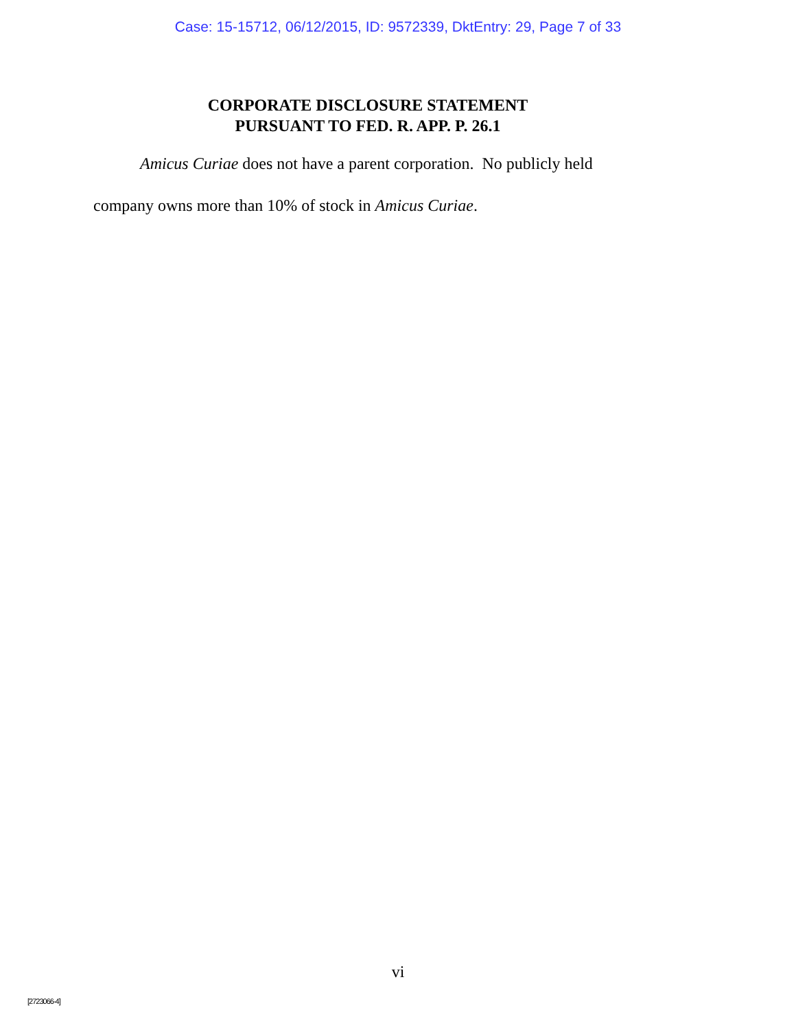Case: 15-15712, 06/12/2015, ID: 9572339, DktEntry: 29, Page 7 of 33
CORPORATE DISCLOSURE STATEMENT
PURSUANT TO FED. R. APP. P. 26.1
Amicus Curiae does not have a parent corporation. No publicly held company owns more than 10% of stock in Amicus Curiae.
vi
[2723066-4]